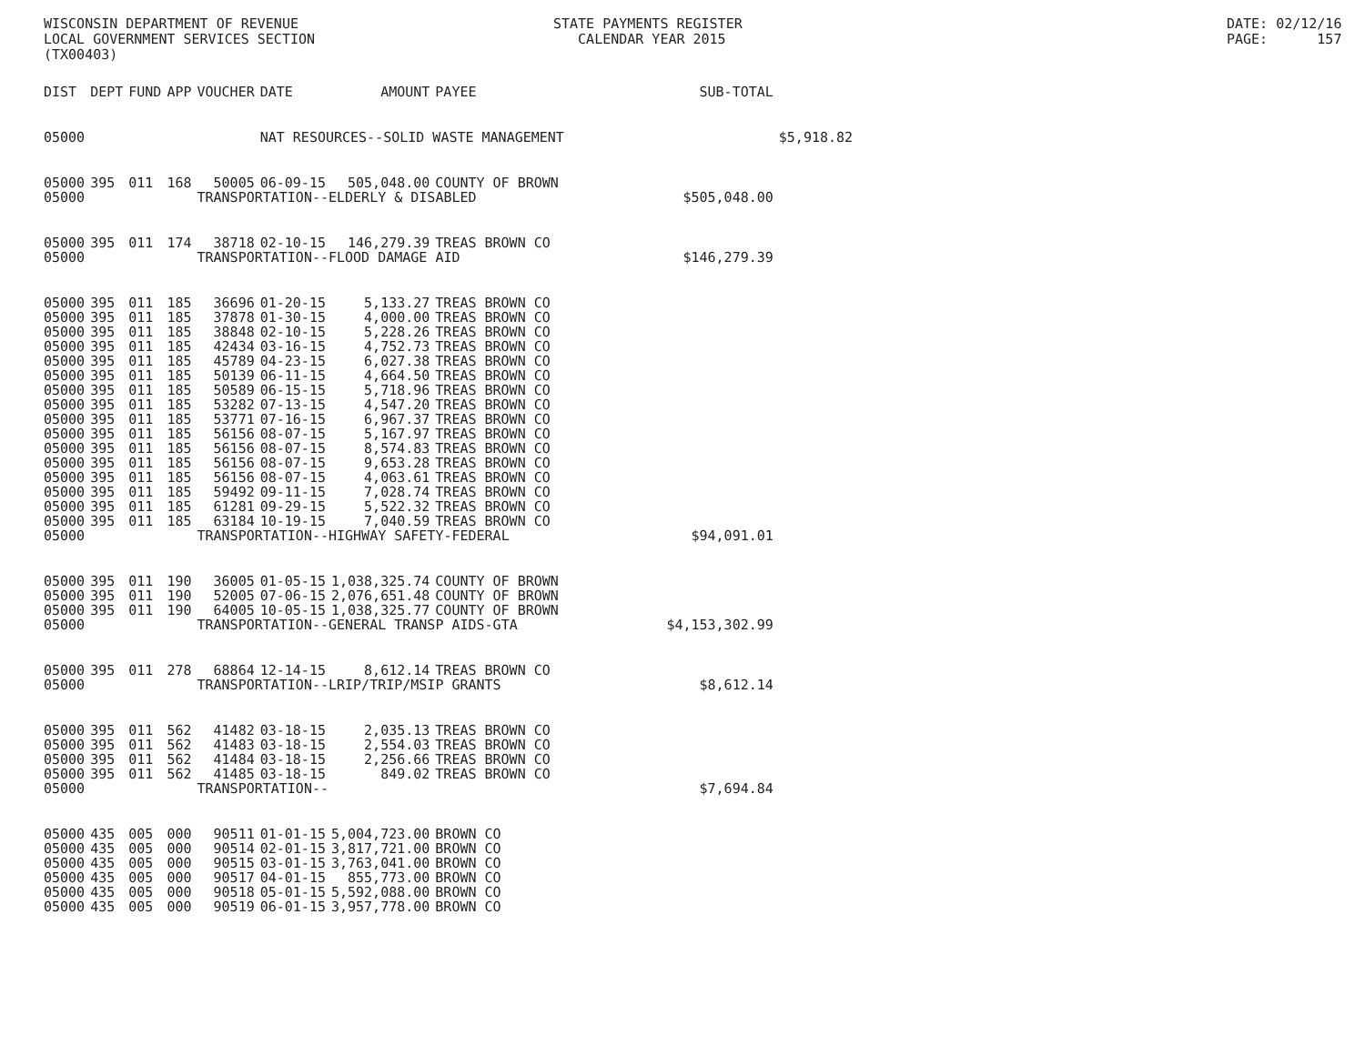WISCONSIN DEPARTMENT OF REVENUE LOCAL GOVERNMENT SERVICES SECTION (TX00403)
STATE PAYMENTS REGISTER CALENDAR YEAR 2015
DATE: 02/12/16 PAGE: 157
| DIST | DEPT | FUND | APP | VOUCHER | DATE | AMOUNT | PAYEE | SUB-TOTAL | |
| --- | --- | --- | --- | --- | --- | --- | --- | --- | --- |
| 05000 | | | | | NAT RESOURCES--SOLID WASTE MANAGEMENT | | | | $5,918.82 |
| 05000 | 395 | 011 | 168 | 50005 | 06-09-15 | 505,048.00 | COUNTY OF BROWN | | |
| 05000 | | | | TRANSPORTATION--ELDERLY & DISABLED | | | | $505,048.00 | |
| 05000 | 395 | 011 | 174 | 38718 | 02-10-15 | 146,279.39 | TREAS BROWN CO | | |
| 05000 | | | | TRANSPORTATION--FLOOD DAMAGE AID | | | | $146,279.39 | |
| 05000 | 395 | 011 | 185 | 36696 | 01-20-15 | 5,133.27 | TREAS BROWN CO | | |
| 05000 | 395 | 011 | 185 | 37878 | 01-30-15 | 4,000.00 | TREAS BROWN CO | | |
| 05000 | 395 | 011 | 185 | 38848 | 02-10-15 | 5,228.26 | TREAS BROWN CO | | |
| 05000 | 395 | 011 | 185 | 42434 | 03-16-15 | 4,752.73 | TREAS BROWN CO | | |
| 05000 | 395 | 011 | 185 | 45789 | 04-23-15 | 6,027.38 | TREAS BROWN CO | | |
| 05000 | 395 | 011 | 185 | 50139 | 06-11-15 | 4,664.50 | TREAS BROWN CO | | |
| 05000 | 395 | 011 | 185 | 50589 | 06-15-15 | 5,718.96 | TREAS BROWN CO | | |
| 05000 | 395 | 011 | 185 | 53282 | 07-13-15 | 4,547.20 | TREAS BROWN CO | | |
| 05000 | 395 | 011 | 185 | 53771 | 07-16-15 | 6,967.37 | TREAS BROWN CO | | |
| 05000 | 395 | 011 | 185 | 56156 | 08-07-15 | 5,167.97 | TREAS BROWN CO | | |
| 05000 | 395 | 011 | 185 | 56156 | 08-07-15 | 8,574.83 | TREAS BROWN CO | | |
| 05000 | 395 | 011 | 185 | 56156 | 08-07-15 | 9,653.28 | TREAS BROWN CO | | |
| 05000 | 395 | 011 | 185 | 56156 | 08-07-15 | 4,063.61 | TREAS BROWN CO | | |
| 05000 | 395 | 011 | 185 | 59492 | 09-11-15 | 7,028.74 | TREAS BROWN CO | | |
| 05000 | 395 | 011 | 185 | 61281 | 09-29-15 | 5,522.32 | TREAS BROWN CO | | |
| 05000 | 395 | 011 | 185 | 63184 | 10-19-15 | 7,040.59 | TREAS BROWN CO | | |
| 05000 | | | | TRANSPORTATION--HIGHWAY SAFETY-FEDERAL | | | | $94,091.01 | |
| 05000 | 395 | 011 | 190 | 36005 | 01-05-15 | 1,038,325.74 | COUNTY OF BROWN | | |
| 05000 | 395 | 011 | 190 | 52005 | 07-06-15 | 2,076,651.48 | COUNTY OF BROWN | | |
| 05000 | 395 | 011 | 190 | 64005 | 10-05-15 | 1,038,325.77 | COUNTY OF BROWN | | |
| 05000 | | | | TRANSPORTATION--GENERAL TRANSP AIDS-GTA | | | | $4,153,302.99 | |
| 05000 | 395 | 011 | 278 | 68864 | 12-14-15 | 8,612.14 | TREAS BROWN CO | | |
| 05000 | | | | TRANSPORTATION--LRIP/TRIP/MSIP GRANTS | | | | $8,612.14 | |
| 05000 | 395 | 011 | 562 | 41482 | 03-18-15 | 2,035.13 | TREAS BROWN CO | | |
| 05000 | 395 | 011 | 562 | 41483 | 03-18-15 | 2,554.03 | TREAS BROWN CO | | |
| 05000 | 395 | 011 | 562 | 41484 | 03-18-15 | 2,256.66 | TREAS BROWN CO | | |
| 05000 | 395 | 011 | 562 | 41485 | 03-18-15 | 849.02 | TREAS BROWN CO | | |
| 05000 | | | | TRANSPORTATION-- | | | | $7,694.84 | |
| 05000 | 435 | 005 | 000 | 90511 | 01-01-15 | 5,004,723.00 | BROWN CO | | |
| 05000 | 435 | 005 | 000 | 90514 | 02-01-15 | 3,817,721.00 | BROWN CO | | |
| 05000 | 435 | 005 | 000 | 90515 | 03-01-15 | 3,763,041.00 | BROWN CO | | |
| 05000 | 435 | 005 | 000 | 90517 | 04-01-15 | 855,773.00 | BROWN CO | | |
| 05000 | 435 | 005 | 000 | 90518 | 05-01-15 | 5,592,088.00 | BROWN CO | | |
| 05000 | 435 | 005 | 000 | 90519 | 06-01-15 | 3,957,778.00 | BROWN CO | | |